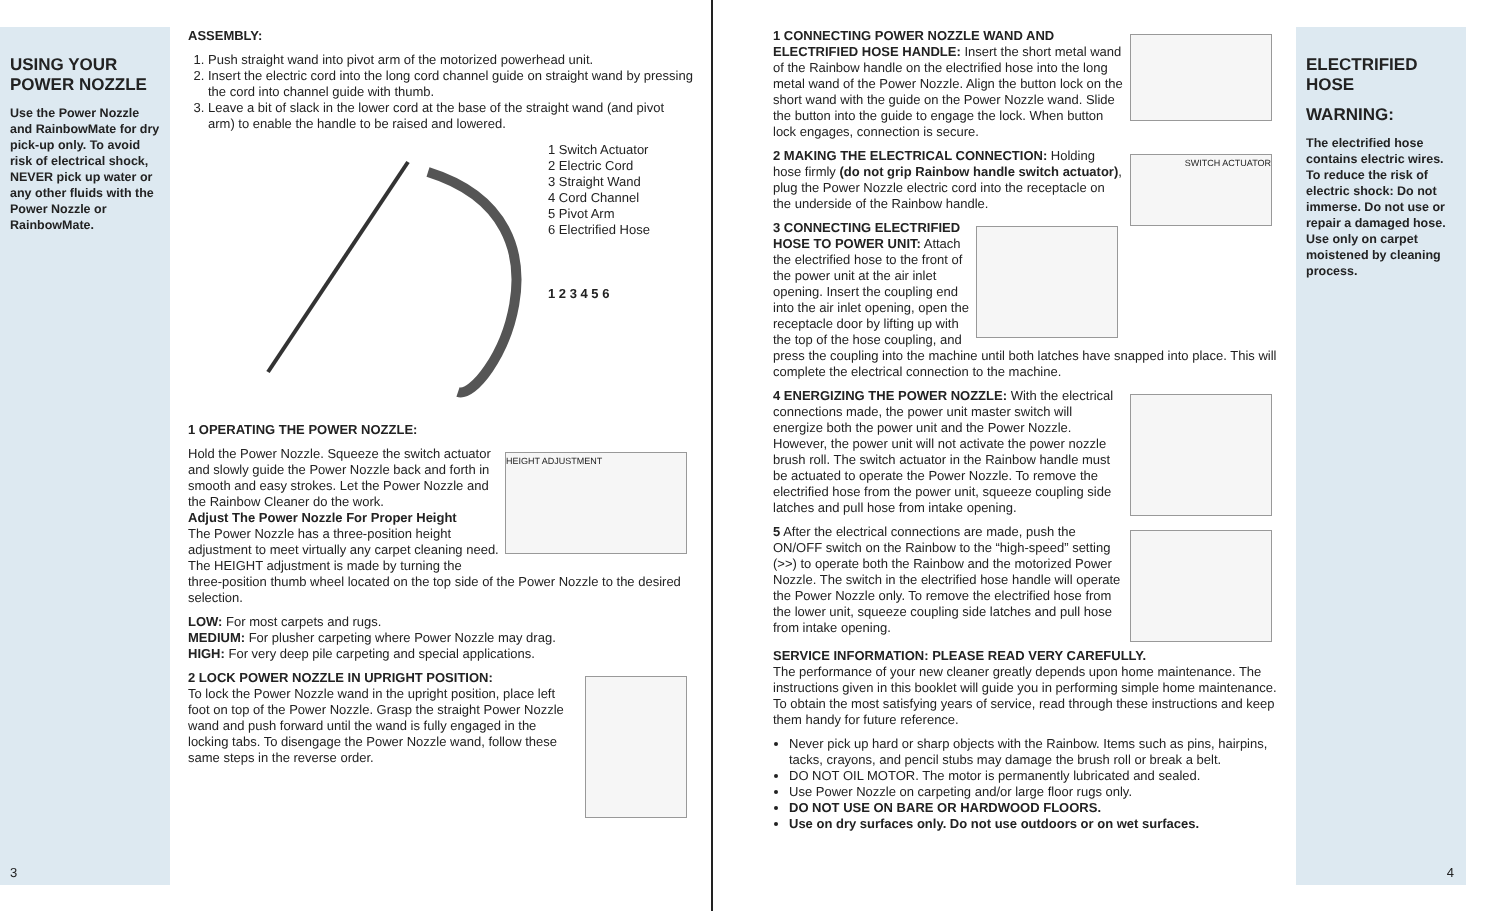USING YOUR POWER NOZZLE
Use the Power Nozzle and RainbowMate for dry pick-up only. To avoid risk of electrical shock, NEVER pick up water or any other fluids with the Power Nozzle or RainbowMate.
3
ASSEMBLY:
1. Push straight wand into pivot arm of the motorized powerhead unit.
2. Insert the electric cord into the long cord channel guide on straight wand by pressing the cord into channel guide with thumb.
3. Leave a bit of slack in the lower cord at the base of the straight wand (and pivot arm) to enable the handle to be raised and lowered.
1 Switch Actuator
2 Electric Cord
3 Straight Wand
4 Cord Channel
5 Pivot Arm
6 Electrified Hose
1 2 3 4 5 6
1 OPERATING THE POWER NOZZLE:
HEIGHT ADJUSTMENT
Hold the Power Nozzle. Squeeze the switch actuator and slowly guide the Power Nozzle back and forth in smooth and easy strokes. Let the Power Nozzle and the Rainbow Cleaner do the work.
Adjust The Power Nozzle For Proper Height
The Power Nozzle has a three-position height adjustment to meet virtually any carpet cleaning need. The HEIGHT adjustment is made by turning the three-position thumb wheel located on the top side of the Power Nozzle to the desired selection.
LOW: For most carpets and rugs.
MEDIUM: For plusher carpeting where Power Nozzle may drag.
HIGH: For very deep pile carpeting and special applications.
2 LOCK POWER NOZZLE IN UPRIGHT POSITION:
To lock the Power Nozzle wand in the upright position, place left foot on top of the Power Nozzle. Grasp the straight Power Nozzle wand and push forward until the wand is fully engaged in the locking tabs. To disengage the Power Nozzle wand, follow these same steps in the reverse order.
1 CONNECTING POWER NOZZLE WAND AND ELECTRIFIED HOSE HANDLE: Insert the short metal wand of the Rainbow handle on the electrified hose into the long metal wand of the Power Nozzle. Align the button lock on the short wand with the guide on the Power Nozzle wand. Slide the button into the guide to engage the lock. When button lock engages, connection is secure.
SWITCH ACTUATOR
2 MAKING THE ELECTRICAL CONNECTION: Holding hose firmly (do not grip Rainbow handle switch actuator), plug the Power Nozzle electric cord into the receptacle on the underside of the Rainbow handle.
3 CONNECTING ELECTRIFIED HOSE TO POWER UNIT: Attach the electrified hose to the front of the power unit at the air inlet opening. Insert the coupling end into the air inlet opening, open the receptacle door by lifting up with the top of the hose coupling, and press the coupling into the machine until both latches have snapped into place. This will complete the electrical connection to the machine.
4 ENERGIZING THE POWER NOZZLE: With the electrical connections made, the power unit master switch will energize both the power unit and the Power Nozzle. However, the power unit will not activate the power nozzle brush roll. The switch actuator in the Rainbow handle must be actuated to operate the Power Nozzle. To remove the electrified hose from the power unit, squeeze coupling side latches and pull hose from intake opening.
5 After the electrical connections are made, push the ON/OFF switch on the Rainbow to the “high-speed” setting (>>) to operate both the Rainbow and the motorized Power Nozzle. The switch in the electrified hose handle will operate the Power Nozzle only. To remove the electrified hose from the lower unit, squeeze coupling side latches and pull hose from intake opening.
SERVICE INFORMATION: PLEASE READ VERY CAREFULLY.
The performance of your new cleaner greatly depends upon home maintenance. The instructions given in this booklet will guide you in performing simple home maintenance. To obtain the most satisfying years of service, read through these instructions and keep them handy for future reference.
Never pick up hard or sharp objects with the Rainbow. Items such as pins, hairpins, tacks, crayons, and pencil stubs may damage the brush roll or break a belt.
DO NOT OIL MOTOR. The motor is permanently lubricated and sealed.
Use Power Nozzle on carpeting and/or large floor rugs only.
DO NOT USE ON BARE OR HARDWOOD FLOORS.
Use on dry surfaces only. Do not use outdoors or on wet surfaces.
ELECTRIFIED HOSE
WARNING:
The electrified hose contains electric wires. To reduce the risk of electric shock: Do not immerse. Do not use or repair a damaged hose. Use only on carpet moistened by cleaning process.
4